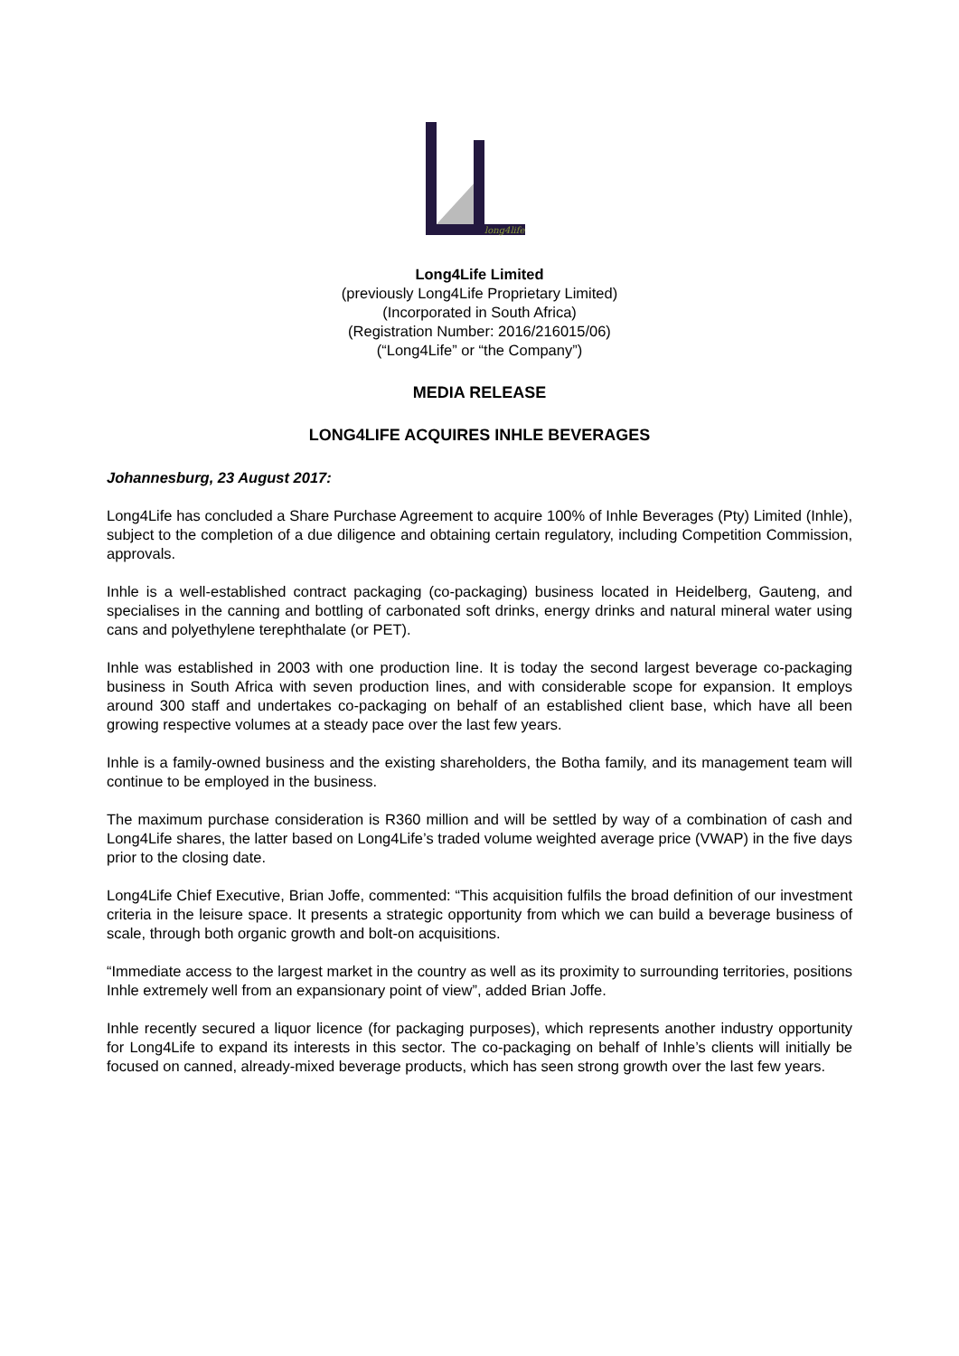long4life
Long4Life Limited
(previously Long4Life Proprietary Limited)
(Incorporated in South Africa)
(Registration Number: 2016/216015/06)
(“Long4Life” or “the Company”)
MEDIA RELEASE
LONG4LIFE ACQUIRES INHLE BEVERAGES
Johannesburg, 23 August 2017:
Long4Life has concluded a Share Purchase Agreement to acquire 100% of Inhle Beverages (Pty) Limited (Inhle), subject to the completion of a due diligence and obtaining certain regulatory, including Competition Commission, approvals.
Inhle is a well-established contract packaging (co-packaging) business located in Heidelberg, Gauteng, and specialises in the canning and bottling of carbonated soft drinks, energy drinks and natural mineral water using cans and polyethylene terephthalate (or PET).
Inhle was established in 2003 with one production line. It is today the second largest beverage co-packaging business in South Africa with seven production lines, and with considerable scope for expansion. It employs around 300 staff and undertakes co-packaging on behalf of an established client base, which have all been growing respective volumes at a steady pace over the last few years.
Inhle is a family-owned business and the existing shareholders, the Botha family, and its management team will continue to be employed in the business.
The maximum purchase consideration is R360 million and will be settled by way of a combination of cash and Long4Life shares, the latter based on Long4Life’s traded volume weighted average price (VWAP) in the five days prior to the closing date.
Long4Life Chief Executive, Brian Joffe, commented: “This acquisition fulfils the broad definition of our investment criteria in the leisure space. It presents a strategic opportunity from which we can build a beverage business of scale, through both organic growth and bolt-on acquisitions.
“Immediate access to the largest market in the country as well as its proximity to surrounding territories, positions Inhle extremely well from an expansionary point of view”, added Brian Joffe.
Inhle recently secured a liquor licence (for packaging purposes), which represents another industry opportunity for Long4Life to expand its interests in this sector. The co-packaging on behalf of Inhle’s clients will initially be focused on canned, already-mixed beverage products, which has seen strong growth over the last few years.